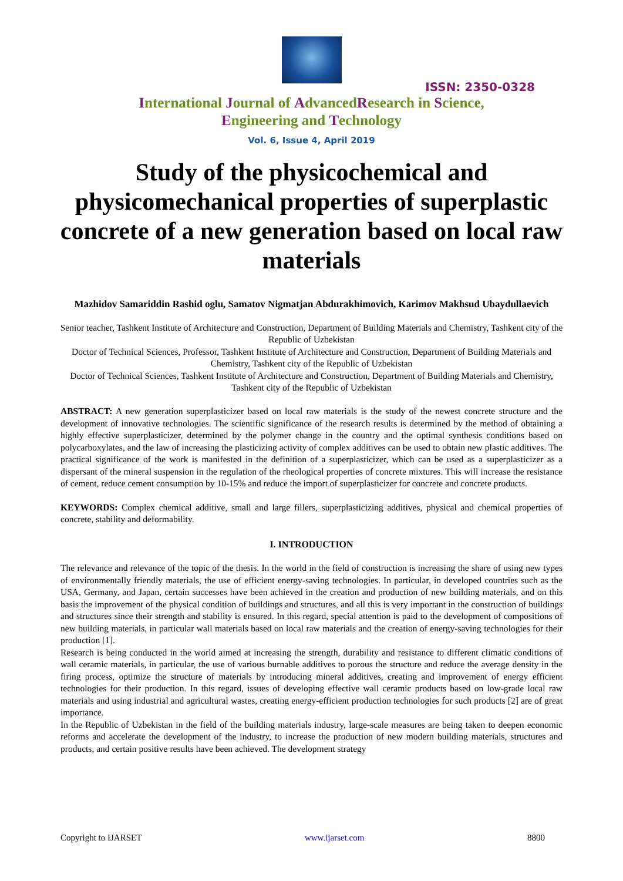ISSN: 2350-0328
International Journal of AdvancedResearch in Science,
Engineering and Technology
Vol. 6, Issue 4, April 2019
Study of the physicochemical and physicomechanical properties of superplastic concrete of a new generation based on local raw materials
Mazhidov Samariddin Rashid oglu, Samatov Nigmatjan Abdurakhimovich, Karimov Makhsud Ubaydullaevich
Senior teacher, Tashkent Institute of Architecture and Construction, Department of Building Materials and Chemistry, Tashkent city of the Republic of Uzbekistan
Doctor of Technical Sciences, Professor, Tashkent Institute of Architecture and Construction, Department of Building Materials and Chemistry, Tashkent city of the Republic of Uzbekistan
Doctor of Technical Sciences, Tashkent Institute of Architecture and Construction, Department of Building Materials and Chemistry, Tashkent city of the Republic of Uzbekistan
ABSTRACT: A new generation superplasticizer based on local raw materials is the study of the newest concrete structure and the development of innovative technologies. The scientific significance of the research results is determined by the method of obtaining a highly effective superplasticizer, determined by the polymer change in the country and the optimal synthesis conditions based on polycarboxylates, and the law of increasing the plasticizing activity of complex additives can be used to obtain new plastic additives. The practical significance of the work is manifested in the definition of a superplasticizer, which can be used as a superplasticizer as a dispersant of the mineral suspension in the regulation of the rheological properties of concrete mixtures. This will increase the resistance of cement, reduce cement consumption by 10-15% and reduce the import of superplasticizer for concrete and concrete products.
KEYWORDS: Complex chemical additive, small and large fillers, superplasticizing additives, physical and chemical properties of concrete, stability and deformability.
I. INTRODUCTION
The relevance and relevance of the topic of the thesis. In the world in the field of construction is increasing the share of using new types of environmentally friendly materials, the use of efficient energy-saving technologies. In particular, in developed countries such as the USA, Germany, and Japan, certain successes have been achieved in the creation and production of new building materials, and on this basis the improvement of the physical condition of buildings and structures, and all this is very important in the construction of buildings and structures since their strength and stability is ensured. In this regard, special attention is paid to the development of compositions of new building materials, in particular wall materials based on local raw materials and the creation of energy-saving technologies for their production [1].
Research is being conducted in the world aimed at increasing the strength, durability and resistance to different climatic conditions of wall ceramic materials, in particular, the use of various burnable additives to porous the structure and reduce the average density in the firing process, optimize the structure of materials by introducing mineral additives, creating and improvement of energy efficient technologies for their production. In this regard, issues of developing effective wall ceramic products based on low-grade local raw materials and using industrial and agricultural wastes, creating energy-efficient production technologies for such products [2] are of great importance.
In the Republic of Uzbekistan in the field of the building materials industry, large-scale measures are being taken to deepen economic reforms and accelerate the development of the industry, to increase the production of new modern building materials, structures and products, and certain positive results have been achieved. The development strategy
Copyright to IJARSET www.ijarset.com 8800